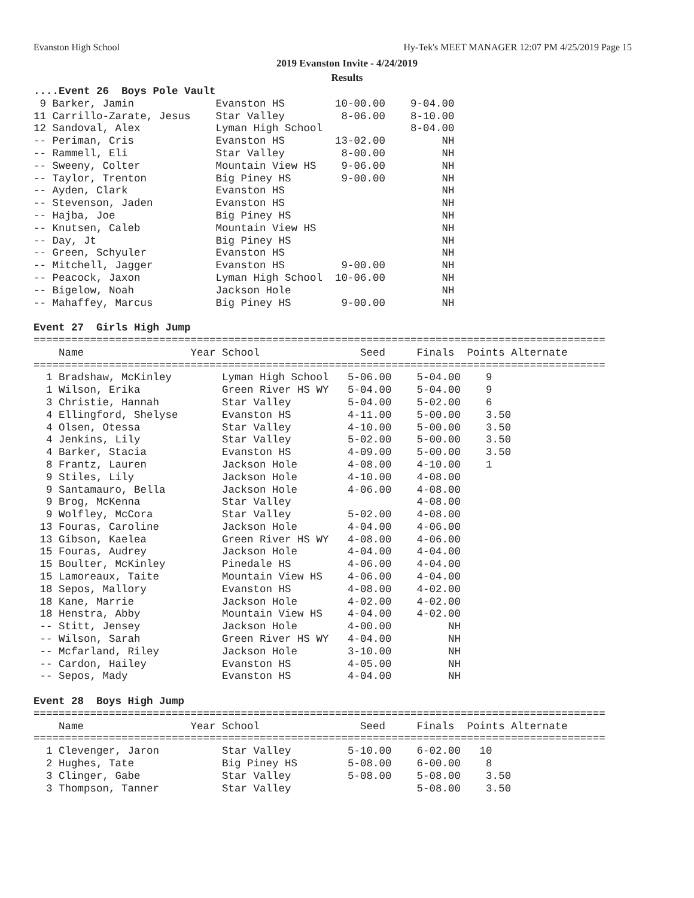Evanston High School Hy-Tek's MEET MANAGER 12:07 PM 4/25/2019 Page 15
2019 Evanston Invite - 4/24/2019
Results
....Event 26  Boys Pole Vault
 9 Barker, Jamin             Evanston HS        10-00.00    9-04.00
11 Carrillo-Zarate, Jesus    Star Valley         8-06.00    8-10.00
12 Sandoval, Alex            Lyman High School              8-04.00
-- Periman, Cris             Evanston HS        13-02.00         NH
-- Rammell, Eli              Star Valley         8-00.00         NH
-- Sweeny, Colter            Mountain View HS    9-06.00         NH
-- Taylor, Trenton           Big Piney HS        9-00.00         NH
-- Ayden, Clark              Evanston HS                         NH
-- Stevenson, Jaden          Evanston HS                         NH
-- Hajba, Joe                Big Piney HS                        NH
-- Knutsen, Caleb            Mountain View HS                    NH
-- Day, Jt                   Big Piney HS                        NH
-- Green, Schyuler           Evanston HS                         NH
-- Mitchell, Jagger          Evanston HS         9-00.00         NH
-- Peacock, Jaxon            Lyman High School  10-06.00         NH
-- Bigelow, Noah             Jackson Hole                        NH
-- Mahaffey, Marcus          Big Piney HS        9-00.00         NH

Event 27  Girls High Jump
===========================================================================================
    Name                 Year School                Seed     Finals  Points Alternate
===========================================================================================
  1 Bradshaw, McKinley        Lyman High School   5-06.00    5-04.00    9
  1 Wilson, Erika             Green River HS WY   5-04.00    5-04.00    9
  3 Christie, Hannah          Star Valley         5-04.00    5-02.00    6
  4 Ellingford, Shelyse       Evanston HS         4-11.00    5-00.00    3.50
  4 Olsen, Otessa             Star Valley         4-10.00    5-00.00    3.50
  4 Jenkins, Lily             Star Valley         5-02.00    5-00.00    3.50
  4 Barker, Stacia            Evanston HS         4-09.00    5-00.00    3.50
  8 Frantz, Lauren            Jackson Hole        4-08.00    4-10.00    1
  9 Stiles, Lily              Jackson Hole        4-10.00    4-08.00
  9 Santamauro, Bella         Jackson Hole        4-06.00    4-08.00
  9 Brog, McKenna             Star Valley                    4-08.00
  9 Wolfley, McCora           Star Valley         5-02.00    4-08.00
 13 Fouras, Caroline          Jackson Hole        4-04.00    4-06.00
 13 Gibson, Kaelea            Green River HS WY   4-08.00    4-06.00
 15 Fouras, Audrey            Jackson Hole        4-04.00    4-04.00
 15 Boulter, McKinley         Pinedale HS         4-06.00    4-04.00
 15 Lamoreaux, Taite          Mountain View HS    4-06.00    4-04.00
 18 Sepos, Mallory            Evanston HS         4-08.00    4-02.00
 18 Kane, Marrie              Jackson Hole        4-02.00    4-02.00
 18 Henstra, Abby             Mountain View HS    4-04.00    4-02.00
 -- Stitt, Jensey             Jackson Hole        4-00.00         NH
 -- Wilson, Sarah             Green River HS WY   4-04.00         NH
 -- Mcfarland, Riley          Jackson Hole        3-10.00         NH
 -- Cardon, Hailey            Evanston HS         4-05.00         NH
 -- Sepos, Mady               Evanston HS         4-04.00         NH

Event 28  Boys High Jump
===========================================================================================
    Name                 Year School                Seed     Finals  Points Alternate
===========================================================================================
  1 Clevenger, Jaron          Star Valley         5-10.00    6-02.00   10
  2 Hughes, Tate              Big Piney HS        5-08.00    6-00.00    8
  3 Clinger, Gabe             Star Valley         5-08.00    5-08.00    3.50
  3 Thompson, Tanner          Star Valley                    5-08.00    3.50